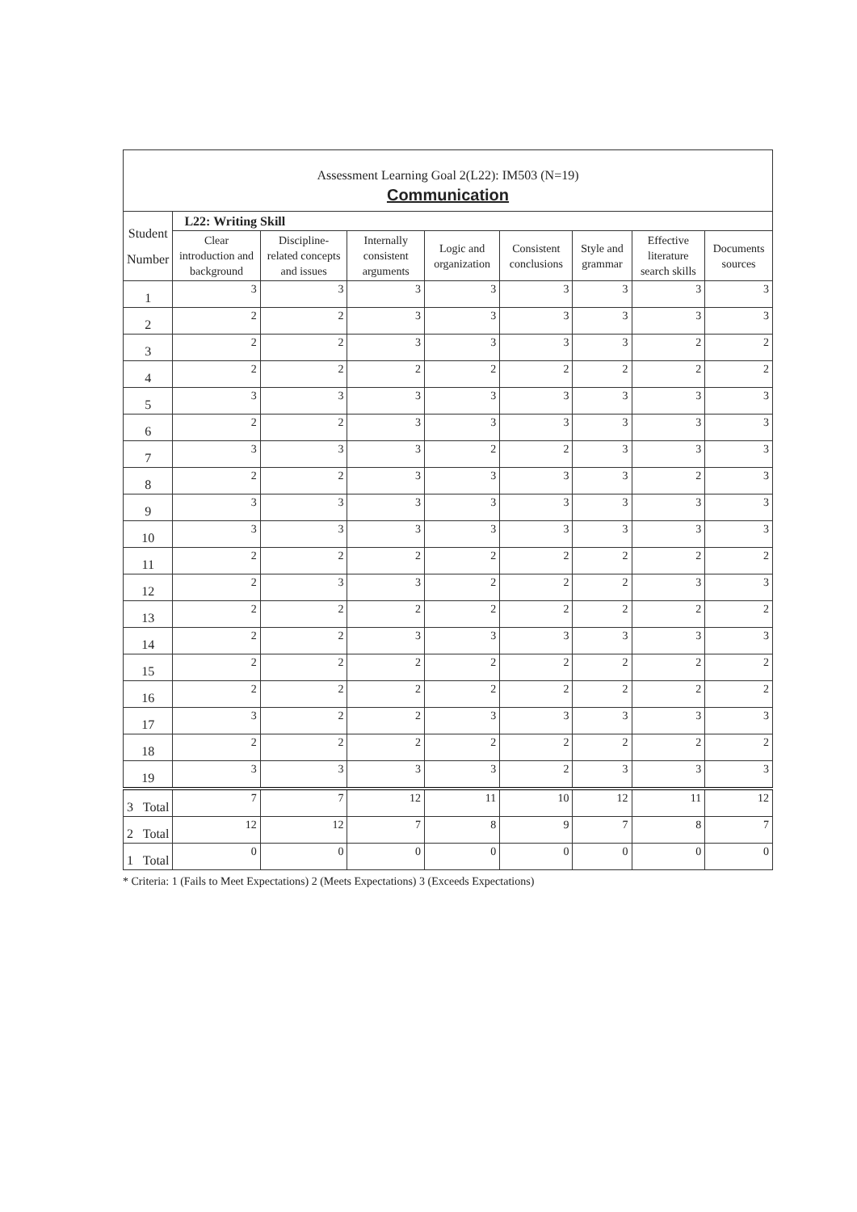| Assessment Learning Goal 2(L22): IM503 (N=19) | | | | | | | | |
| Communication | | | | | | | | |
| Student Number | L22: Writing Skill | | | | | | | |
| | Clear introduction and background | Discipline-related concepts and issues | Internally consistent arguments | Logic and organization | Consistent conclusions | Style and grammar | Effective literature search skills | Documents sources |
| 1 | 3 | 3 | 3 | 3 | 3 | 3 | 3 | 3 |
| 2 | 2 | 2 | 3 | 3 | 3 | 3 | 3 | 3 |
| 3 | 2 | 2 | 3 | 3 | 3 | 3 | 2 | 2 |
| 4 | 2 | 2 | 2 | 2 | 2 | 2 | 2 | 2 |
| 5 | 3 | 3 | 3 | 3 | 3 | 3 | 3 | 3 |
| 6 | 2 | 2 | 3 | 3 | 3 | 3 | 3 | 3 |
| 7 | 3 | 3 | 3 | 2 | 2 | 3 | 3 | 3 |
| 8 | 2 | 2 | 3 | 3 | 3 | 3 | 2 | 3 |
| 9 | 3 | 3 | 3 | 3 | 3 | 3 | 3 | 3 |
| 10 | 3 | 3 | 3 | 3 | 3 | 3 | 3 | 3 |
| 11 | 2 | 2 | 2 | 2 | 2 | 2 | 2 | 2 |
| 12 | 2 | 3 | 3 | 2 | 2 | 2 | 3 | 3 |
| 13 | 2 | 2 | 2 | 2 | 2 | 2 | 2 | 2 |
| 14 | 2 | 2 | 3 | 3 | 3 | 3 | 3 | 3 |
| 15 | 2 | 2 | 2 | 2 | 2 | 2 | 2 | 2 |
| 16 | 2 | 2 | 2 | 2 | 2 | 2 | 2 | 2 |
| 17 | 3 | 2 | 2 | 3 | 3 | 3 | 3 | 3 |
| 18 | 2 | 2 | 2 | 2 | 2 | 2 | 2 | 2 |
| 19 | 3 | 3 | 3 | 3 | 2 | 3 | 3 | 3 |
| 3 Total | 7 | 7 | 12 | 11 | 10 | 12 | 11 | 12 |
| 2 Total | 12 | 12 | 7 | 8 | 9 | 7 | 8 | 7 |
| 1 Total | 0 | 0 | 0 | 0 | 0 | 0 | 0 | 0 |
* Criteria: 1 (Fails to Meet Expectations) 2 (Meets Expectations) 3 (Exceeds Expectations)